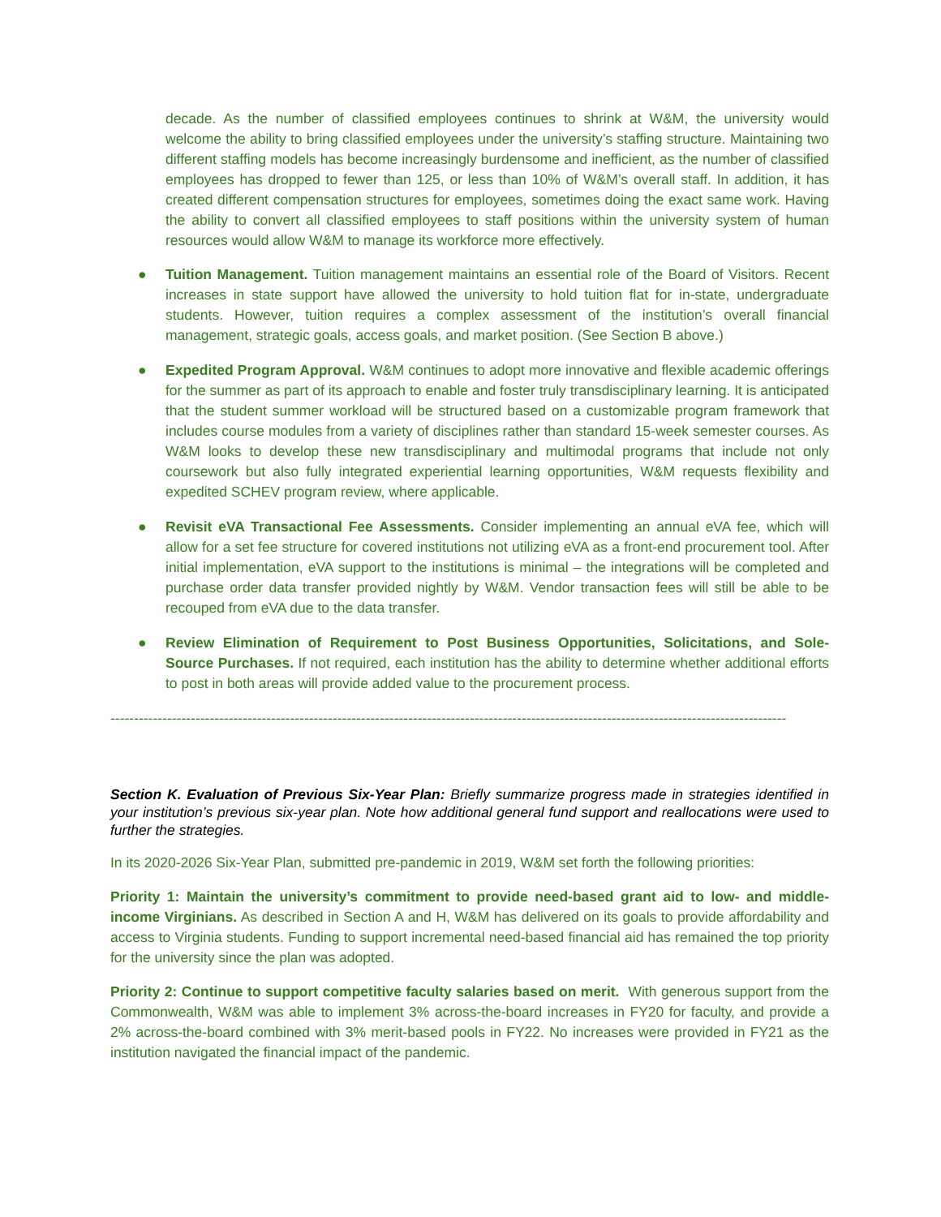decade. As the number of classified employees continues to shrink at W&M, the university would welcome the ability to bring classified employees under the university’s staffing structure. Maintaining two different staffing models has become increasingly burdensome and inefficient, as the number of classified employees has dropped to fewer than 125, or less than 10% of W&M’s overall staff. In addition, it has created different compensation structures for employees, sometimes doing the exact same work. Having the ability to convert all classified employees to staff positions within the university system of human resources would allow W&M to manage its workforce more effectively.
● Tuition Management. Tuition management maintains an essential role of the Board of Visitors. Recent increases in state support have allowed the university to hold tuition flat for in-state, undergraduate students. However, tuition requires a complex assessment of the institution’s overall financial management, strategic goals, access goals, and market position. (See Section B above.)
● Expedited Program Approval. W&M continues to adopt more innovative and flexible academic offerings for the summer as part of its approach to enable and foster truly transdisciplinary learning. It is anticipated that the student summer workload will be structured based on a customizable program framework that includes course modules from a variety of disciplines rather than standard 15-week semester courses. As W&M looks to develop these new transdisciplinary and multimodal programs that include not only coursework but also fully integrated experiential learning opportunities, W&M requests flexibility and expedited SCHEV program review, where applicable.
● Revisit eVA Transactional Fee Assessments. Consider implementing an annual eVA fee, which will allow for a set fee structure for covered institutions not utilizing eVA as a front-end procurement tool. After initial implementation, eVA support to the institutions is minimal – the integrations will be completed and purchase order data transfer provided nightly by W&M. Vendor transaction fees will still be able to be recouped from eVA due to the data transfer.
● Review Elimination of Requirement to Post Business Opportunities, Solicitations, and Sole-Source Purchases. If not required, each institution has the ability to determine whether additional efforts to post in both areas will provide added value to the procurement process.
-----------------------------------------------------------------------------------------------------------------------------------------------
Section K. Evaluation of Previous Six-Year Plan: Briefly summarize progress made in strategies identified in your institution’s previous six-year plan. Note how additional general fund support and reallocations were used to further the strategies.
In its 2020-2026 Six-Year Plan, submitted pre-pandemic in 2019, W&M set forth the following priorities:
Priority 1: Maintain the university’s commitment to provide need-based grant aid to low- and middle-income Virginians. As described in Section A and H, W&M has delivered on its goals to provide affordability and access to Virginia students. Funding to support incremental need-based financial aid has remained the top priority for the university since the plan was adopted.
Priority 2: Continue to support competitive faculty salaries based on merit. With generous support from the Commonwealth, W&M was able to implement 3% across-the-board increases in FY20 for faculty, and provide a 2% across-the-board combined with 3% merit-based pools in FY22. No increases were provided in FY21 as the institution navigated the financial impact of the pandemic.